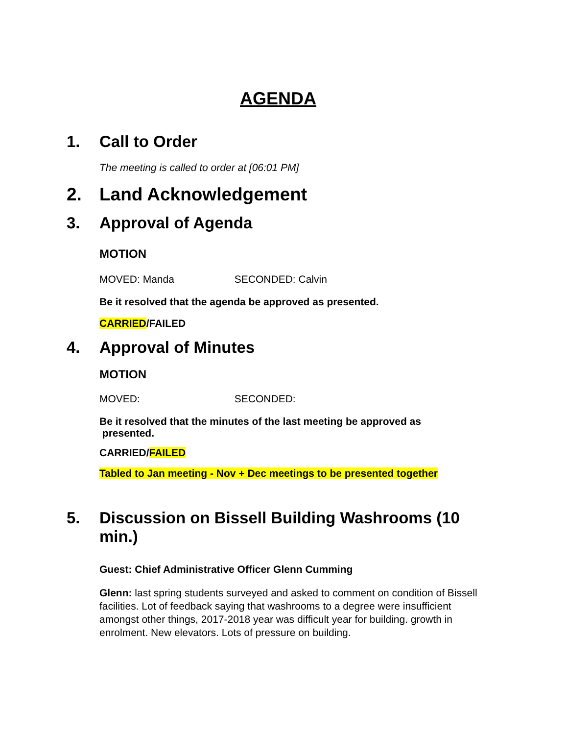AGENDA
1. Call to Order
The meeting is called to order at [06:01 PM]
2. Land Acknowledgement
3. Approval of Agenda
MOTION
MOVED: Manda SECONDED: Calvin
Be it resolved that the agenda be approved as presented.
CARRIED/FAILED
4. Approval of Minutes
MOTION
MOVED: SECONDED:
Be it resolved that the minutes of the last meeting be approved as
presented.
CARRIED/FAILED
Tabled to Jan meeting - Nov + Dec meetings to be presented together
5. Discussion on Bissell Building Washrooms (10 min.)
Guest: Chief Administrative Officer Glenn Cumming
Glenn: last spring students surveyed and asked to comment on condition of Bissell facilities. Lot of feedback saying that washrooms to a degree were insufficient amongst other things, 2017-2018 year was difficult year for building. growth in enrolment. New elevators. Lots of pressure on building.